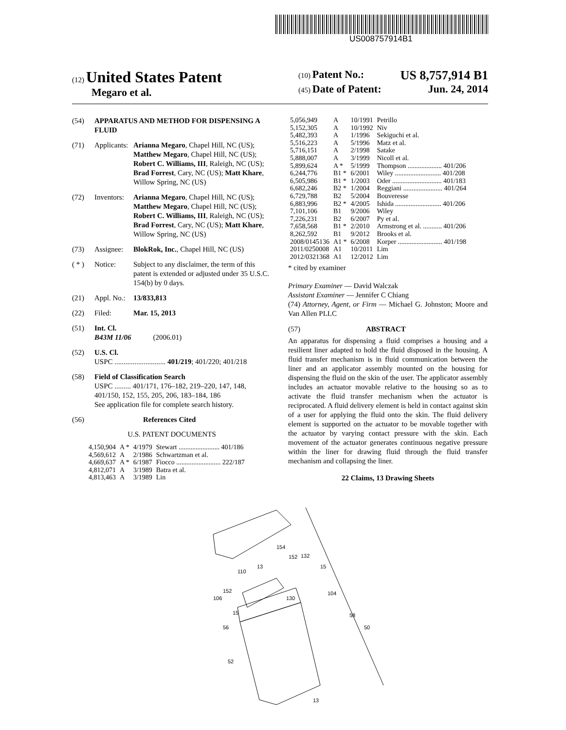US008757914B1
(12) United States Patent
Megaro et al.
(10) Patent No.: US 8,757,914 B1
(45) Date of Patent: Jun. 24, 2014
(54) APPARATUS AND METHOD FOR DISPENSING A FLUID
(71) Applicants: Arianna Megaro, Chapel Hill, NC (US); Matthew Megaro, Chapel Hill, NC (US); Robert C. Williams, III, Raleigh, NC (US); Brad Forrest, Cary, NC (US); Matt Khare, Willow Spring, NC (US)
(72) Inventors: Arianna Megaro, Chapel Hill, NC (US); Matthew Megaro, Chapel Hill, NC (US); Robert C. Williams, III, Raleigh, NC (US); Brad Forrest, Cary, NC (US); Matt Khare, Willow Spring, NC (US)
(73) Assignee: BlokRok, Inc., Chapel Hill, NC (US)
( * ) Notice: Subject to any disclaimer, the term of this patent is extended or adjusted under 35 U.S.C. 154(b) by 0 days.
(21) Appl. No.: 13/833,813
(22) Filed: Mar. 15, 2013
(51) Int. Cl.
B43M 11/06 (2006.01)
(52) U.S. Cl.
USPC ............................ 401/219; 401/220; 401/218
(58) Field of Classification Search
USPC ......... 401/171, 176–182, 219–220, 147, 148, 401/150, 152, 155, 205, 206, 183–184, 186
See application file for complete search history.
(56) References Cited
U.S. PATENT DOCUMENTS
| 4,150,904 | A * | 4/1979 | Stewart ........................ 401/186 |
| 4,569,612 | A | 2/1986 | Schwartzman et al. |
| 4,669,637 | A * | 6/1987 | Fiocco .......................... 222/187 |
| 4,812,071 | A | 3/1989 | Batra et al. |
| 4,813,463 | A | 3/1989 | Lin |
| 5,056,949 | A | 10/1991 | Petrillo |
| 5,152,305 | A | 10/1992 | Niv |
| 5,482,393 | A | 1/1996 | Sekiguchi et al. |
| 5,516,223 | A | 5/1996 | Matz et al. |
| 5,716,151 | A | 2/1998 | Satake |
| 5,888,007 | A | 3/1999 | Nicoll et al. |
| 5,899,624 | A * | 5/1999 | Thompson .................... 401/206 |
| 6,244,776 | B1 * | 6/2001 | Wiley ........................... 401/208 |
| 6,505,986 | B1 * | 1/2003 | Oder ............................. 401/183 |
| 6,682,246 | B2 * | 1/2004 | Reggiani ....................... 401/264 |
| 6,729,788 | B2 | 5/2004 | Bouveresse |
| 6,883,996 | B2 * | 4/2005 | Ishida ........................... 401/206 |
| 7,101,106 | B1 | 9/2006 | Wiley |
| 7,226,231 | B2 | 6/2007 | Py et al. |
| 7,658,568 | B1 * | 2/2010 | Armstrong et al. ........... 401/206 |
| 8,262,592 | B1 | 9/2012 | Brooks et al. |
| 2008/0145136 | A1 * | 6/2008 | Korper .......................... 401/198 |
| 2011/0250008 | A1 | 10/2011 | Lim |
| 2012/0321368 | A1 | 12/2012 | Lim |
* cited by examiner
Primary Examiner — David Walczak
Assistant Examiner — Jennifer C Chiang
(74) Attorney, Agent, or Firm — Michael G. Johnston; Moore and Van Allen PLLC
(57) ABSTRACT
An apparatus for dispensing a fluid comprises a housing and a resilient liner adapted to hold the fluid disposed in the housing. A fluid transfer mechanism is in fluid communication between the liner and an applicator assembly mounted on the housing for dispensing the fluid on the skin of the user. The applicator assembly includes an actuator movable relative to the housing so as to activate the fluid transfer mechanism when the actuator is reciprocated. A fluid delivery element is held in contact against skin of a user for applying the fluid onto the skin. The fluid delivery element is supported on the actuator to be movable together with the actuator by varying contact pressure with the skin. Each movement of the actuator generates continuous negative pressure within the liner for drawing fluid through the fluid transfer mechanism and collapsing the liner.
22 Claims, 13 Drawing Sheets
154
152
132
110
13
15
152
106
130
104
15
58
56
50
52
13